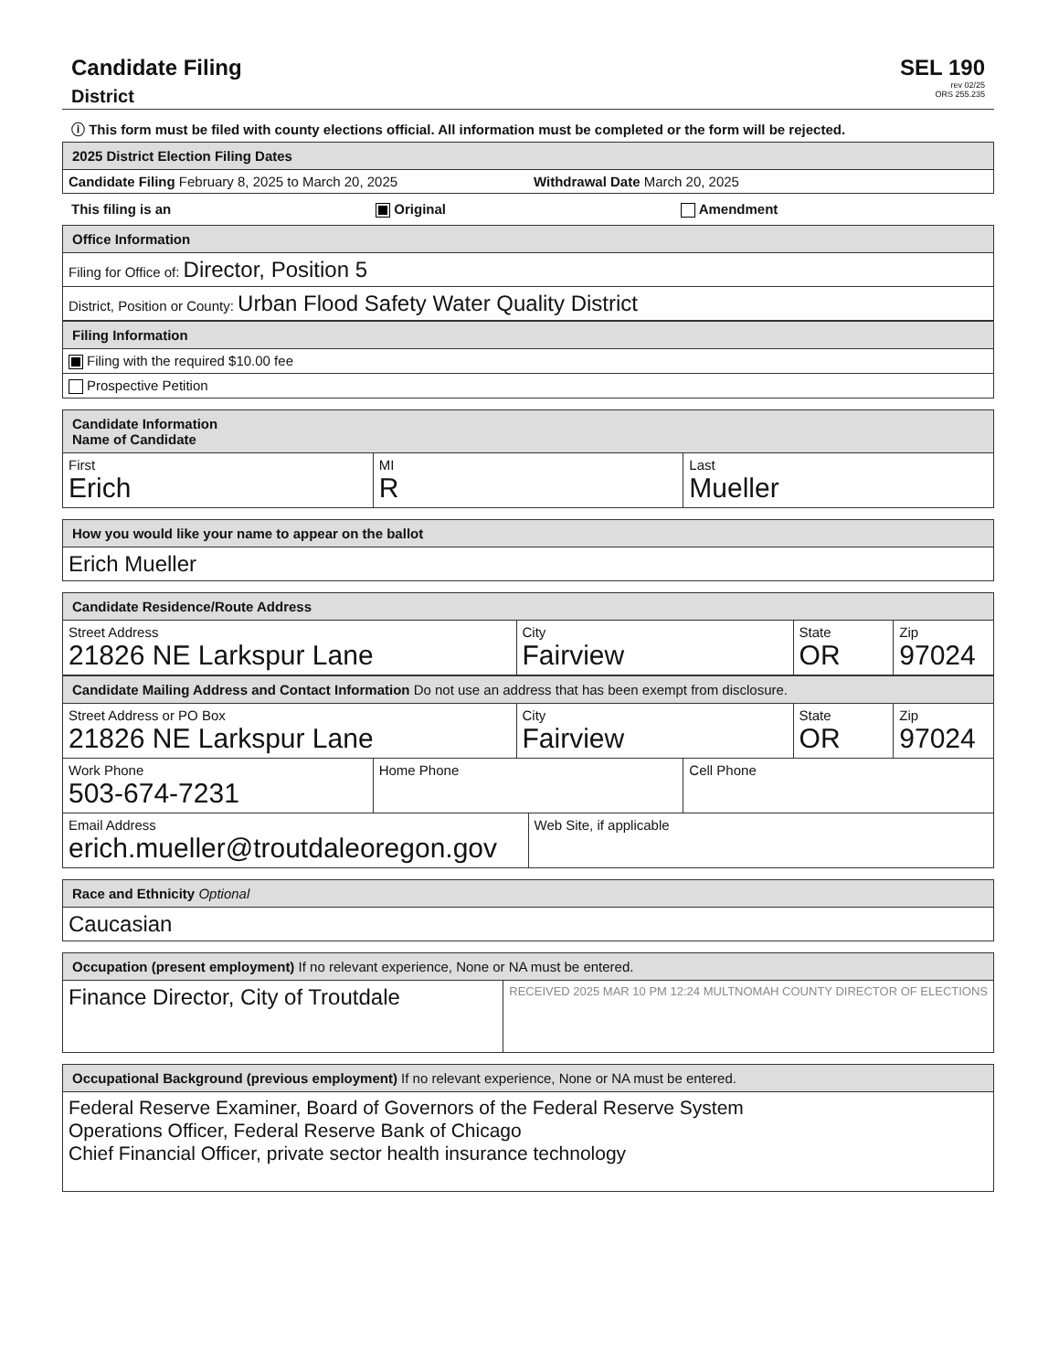Candidate Filing
District
SEL 190
rev 02/25
ORS 255.235
ⓘ This form must be filed with county elections official. All information must be completed or the form will be rejected.
2025 District Election Filing Dates
Candidate Filing February 8, 2025 to March 20, 2025
Withdrawal Date March 20, 2025
This filing is an Original Amendment
Office Information
Filing for Office of: Director, Position 5
District, Position or County: Urban Flood Safety Water Quality District
Filing Information
Filing with the required $10.00 fee
Prospective Petition
Candidate Information
Name of Candidate
First
Erich
MI
R
Last
Mueller
How you would like your name to appear on the ballot
Erich Mueller
Candidate Residence/Route Address
Street Address
21826 NE Larkspur Lane
City
Fairview
State
OR
Zip
97024
Candidate Mailing Address and Contact Information Do not use an address that has been exempt from disclosure.
Street Address or PO Box
21826 NE Larkspur Lane
City
Fairview
State
OR
Zip
97024
Work Phone
503-674-7231
Home Phone Cell Phone
Email Address
erich.mueller@troutdaleoregon.gov
Web Site, if applicable
Race and Ethnicity Optional
Caucasian
Occupation (present employment) If no relevant experience, None or NA must be entered.
Finance Director, City of Troutdale
RECEIVED 2025 MAR 10 PM 12:24 MULTNOMAH COUNTY DIRECTOR OF ELECTIONS
Occupational Background (previous employment) If no relevant experience, None or NA must be entered.
Federal Reserve Examiner, Board of Governors of the Federal Reserve System
Operations Officer, Federal Reserve Bank of Chicago
Chief Financial Officer, private sector health insurance technology